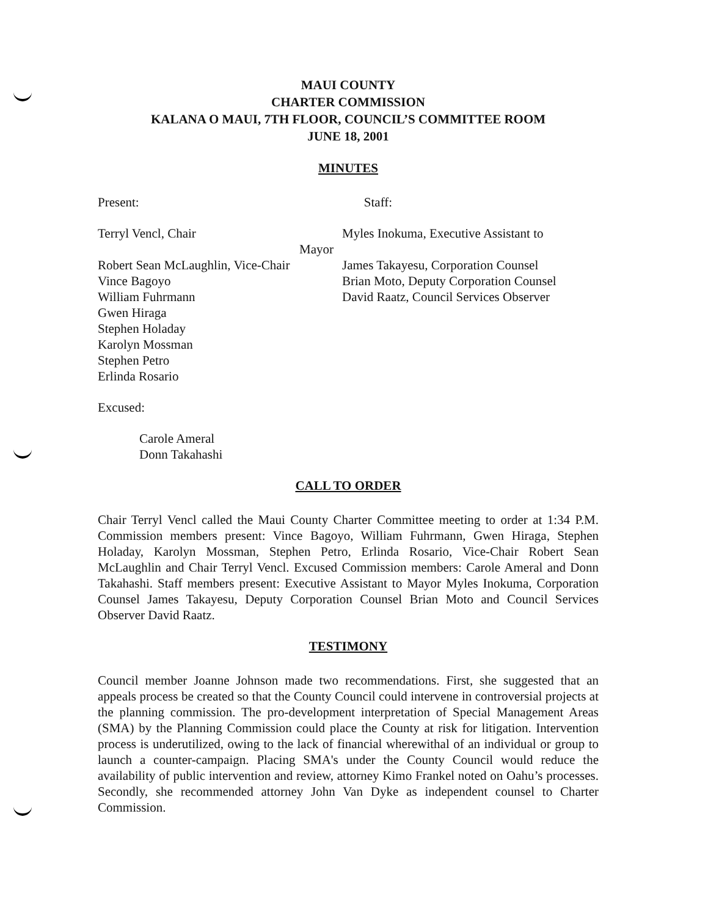MAUI COUNTY
CHARTER COMMISSION
KALANA O MAUI, 7TH FLOOR, COUNCIL’S COMMITTEE ROOM
JUNE 18, 2001
MINUTES
Present: Staff:
Terryl Vencl, Chair
Robert Sean McLaughlin, Vice-Chair
Vince Bagoyo
William Fuhrmann
Gwen Hiraga
Stephen Holaday
Karolyn Mossman
Stephen Petro
Erlinda Rosario
Myles Inokuma, Executive Assistant to
Mayor
James Takayesu, Corporation Counsel
Brian Moto, Deputy Corporation Counsel
David Raatz, Council Services Observer
Excused:
Carole Ameral
Donn Takahashi
CALL TO ORDER
Chair Terryl Vencl called the Maui County Charter Committee meeting to order at 1:34 P.M. Commission members present: Vince Bagoyo, William Fuhrmann, Gwen Hiraga, Stephen Holaday, Karolyn Mossman, Stephen Petro, Erlinda Rosario, Vice-Chair Robert Sean McLaughlin and Chair Terryl Vencl. Excused Commission members: Carole Ameral and Donn Takahashi. Staff members present: Executive Assistant to Mayor Myles Inokuma, Corporation Counsel James Takayesu, Deputy Corporation Counsel Brian Moto and Council Services Observer David Raatz.
TESTIMONY
Council member Joanne Johnson made two recommendations. First, she suggested that an appeals process be created so that the County Council could intervene in controversial projects at the planning commission. The pro-development interpretation of Special Management Areas (SMA) by the Planning Commission could place the County at risk for litigation. Intervention process is underutilized, owing to the lack of financial wherewithal of an individual or group to launch a counter-campaign. Placing SMA's under the County Council would reduce the availability of public intervention and review, attorney Kimo Frankel noted on Oahu’s processes. Secondly, she recommended attorney John Van Dyke as independent counsel to Charter Commission.